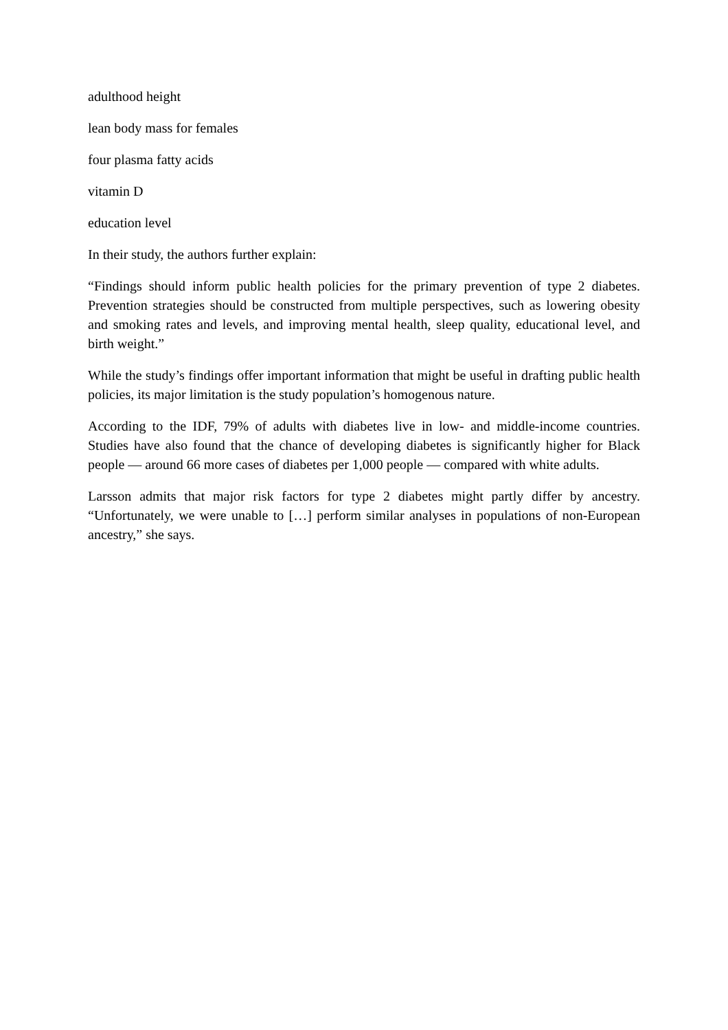adulthood height
lean body mass for females
four plasma fatty acids
vitamin D
education level
In their study, the authors further explain:
“Findings should inform public health policies for the primary prevention of type 2 diabetes. Prevention strategies should be constructed from multiple perspectives, such as lowering obesity and smoking rates and levels, and improving mental health, sleep quality, educational level, and birth weight.”
While the study’s findings offer important information that might be useful in drafting public health policies, its major limitation is the study population’s homogenous nature.
According to the IDF, 79% of adults with diabetes live in low- and middle-income countries. Studies have also found that the chance of developing diabetes is significantly higher for Black people — around 66 more cases of diabetes per 1,000 people — compared with white adults.
Larsson admits that major risk factors for type 2 diabetes might partly differ by ancestry. “Unfortunately, we were unable to […] perform similar analyses in populations of non-European ancestry,” she says.